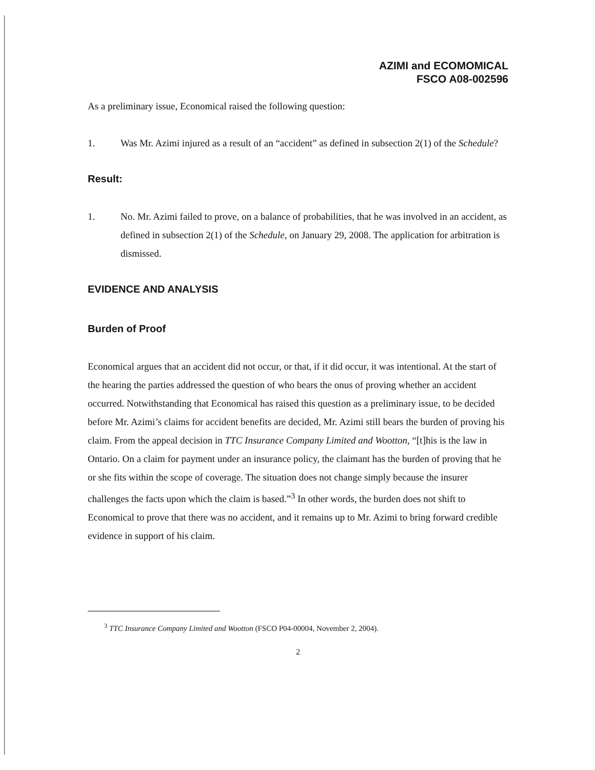AZIMI and ECOMOMICAL
FSCO A08-002596
As a preliminary issue, Economical raised the following question:
1. Was Mr. Azimi injured as a result of an “accident” as defined in subsection 2(1) of the Schedule?
Result:
1. No. Mr. Azimi failed to prove, on a balance of probabilities, that he was involved in an accident, as defined in subsection 2(1) of the Schedule, on January 29, 2008. The application for arbitration is dismissed.
EVIDENCE AND ANALYSIS
Burden of Proof
Economical argues that an accident did not occur, or that, if it did occur, it was intentional. At the start of the hearing the parties addressed the question of who bears the onus of proving whether an accident occurred. Notwithstanding that Economical has raised this question as a preliminary issue, to be decided before Mr. Azimi’s claims for accident benefits are decided, Mr. Azimi still bears the burden of proving his claim. From the appeal decision in TTC Insurance Company Limited and Wootton, “[t]his is the law in Ontario. On a claim for payment under an insurance policy, the claimant has the burden of proving that he or she fits within the scope of coverage. The situation does not change simply because the insurer challenges the facts upon which the claim is based.”<sup>3</sup> In other words, the burden does not shift to Economical to prove that there was no accident, and it remains up to Mr. Azimi to bring forward credible evidence in support of his claim.
<sup>3</sup> TTC Insurance Company Limited and Wootton (FSCO P04-00004, November 2, 2004).
2